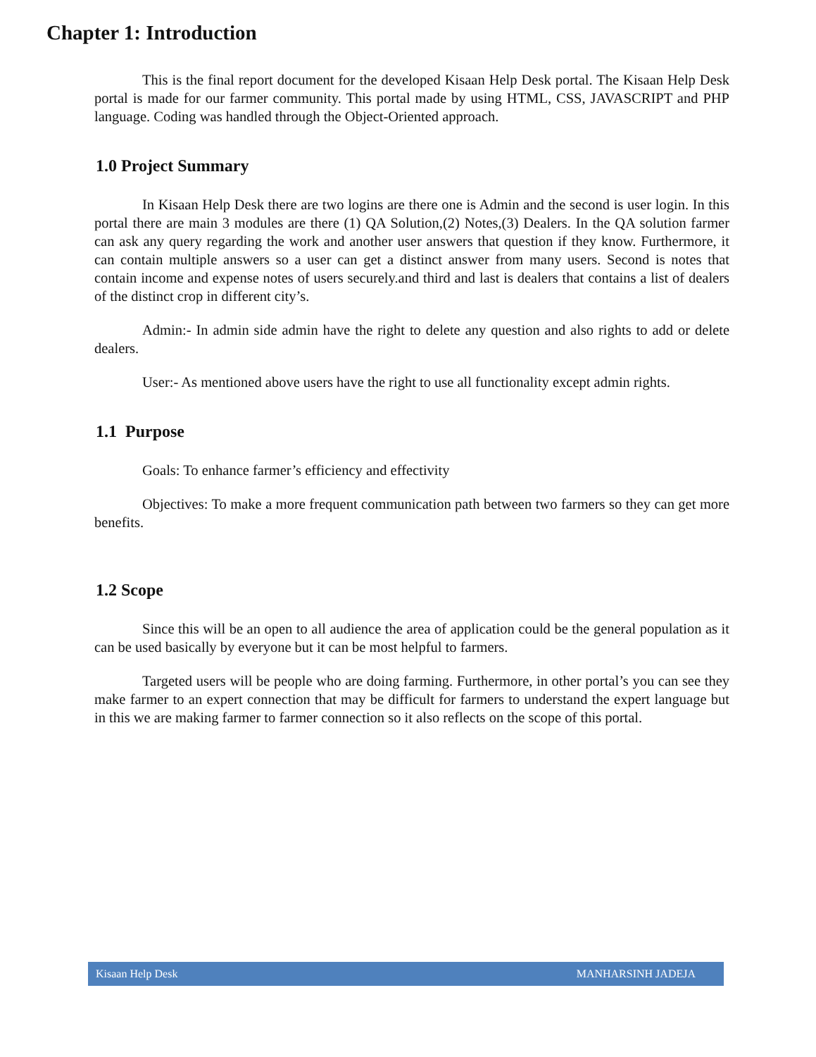Chapter 1: Introduction
This is the final report document for the developed Kisaan Help Desk portal. The Kisaan Help Desk portal is made for our farmer community. This portal made by using HTML, CSS, JAVASCRIPT and PHP language. Coding was handled through the Object-Oriented approach.
1.0 Project Summary
In Kisaan Help Desk there are two logins are there one is Admin and the second is user login. In this portal there are main 3 modules are there (1) QA Solution,(2) Notes,(3) Dealers. In the QA solution farmer can ask any query regarding the work and another user answers that question if they know. Furthermore, it can contain multiple answers so a user can get a distinct answer from many users. Second is notes that contain income and expense notes of users securely.and third and last is dealers that contains a list of dealers of the distinct crop in different city’s.
Admin:- In admin side admin have the right to delete any question and also rights to add or delete dealers.
User:- As mentioned above users have the right to use all functionality except admin rights.
1.1 Purpose
Goals: To enhance farmer’s efficiency and effectivity
Objectives: To make a more frequent communication path between two farmers so they can get more benefits.
1.2 Scope
Since this will be an open to all audience the area of application could be the general population as it can be used basically by everyone but it can be most helpful to farmers.
Targeted users will be people who are doing farming. Furthermore, in other portal’s you can see they make farmer to an expert connection that may be difficult for farmers to understand the expert language but in this we are making farmer to farmer connection so it also reflects on the scope of this portal.
Kisaan Help Desk MANHARSINH JADEJA